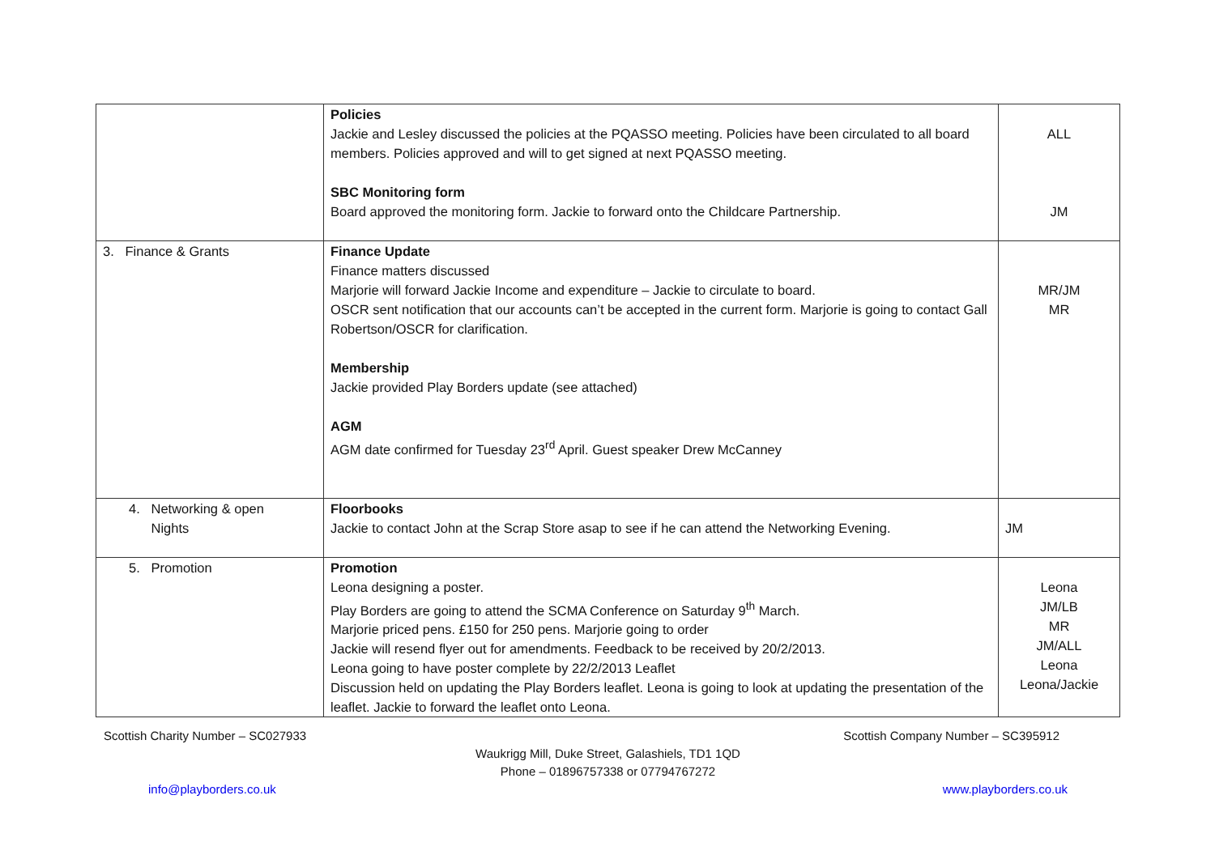| | Policies Jackie and Lesley discussed the policies at the PQASSO meeting. Policies have been circulated to all board members. Policies approved and will to get signed at next PQASSO meeting. SBC Monitoring form Board approved the monitoring form. Jackie to forward onto the Childcare Partnership. | ALL JM |
| 3. Finance & Grants | Finance Update Finance matters discussed Marjorie will forward Jackie Income and expenditure – Jackie to circulate to board. OSCR sent notification that our accounts can’t be accepted in the current form. Marjorie is going to contact Gall Robertson/OSCR for clarification. Membership Jackie provided Play Borders update (see attached) AGM AGM date confirmed for Tuesday 23<sup>rd</sup> April. Guest speaker Drew McCanney | MR/JM MR |
| 4. Networking & open Nights | Floorbooks Jackie to contact John at the Scrap Store asap to see if he can attend the Networking Evening. | JM |
| 5. Promotion | Promotion Leona designing a poster. Play Borders are going to attend the SCMA Conference on Saturday 9<sup>th</sup> March. Marjorie priced pens. £150 for 250 pens. Marjorie going to order Jackie will resend flyer out for amendments. Feedback to be received by 20/2/2013. Leona going to have poster complete by 22/2/2013 Leaflet Discussion held on updating the Play Borders leaflet. Leona is going to look at updating the presentation of the leaflet. Jackie to forward the leaflet onto Leona. | Leona JM/LB MR JM/ALL Leona Leona/Jackie |
Scottish Charity Number – SC027933 Scottish Company Number – SC395912
Waukrigg Mill, Duke Street, Galashiels, TD1 1QD
Phone – 01896757338 or 07794767272
info@playborders.co.uk www.playborders.co.uk